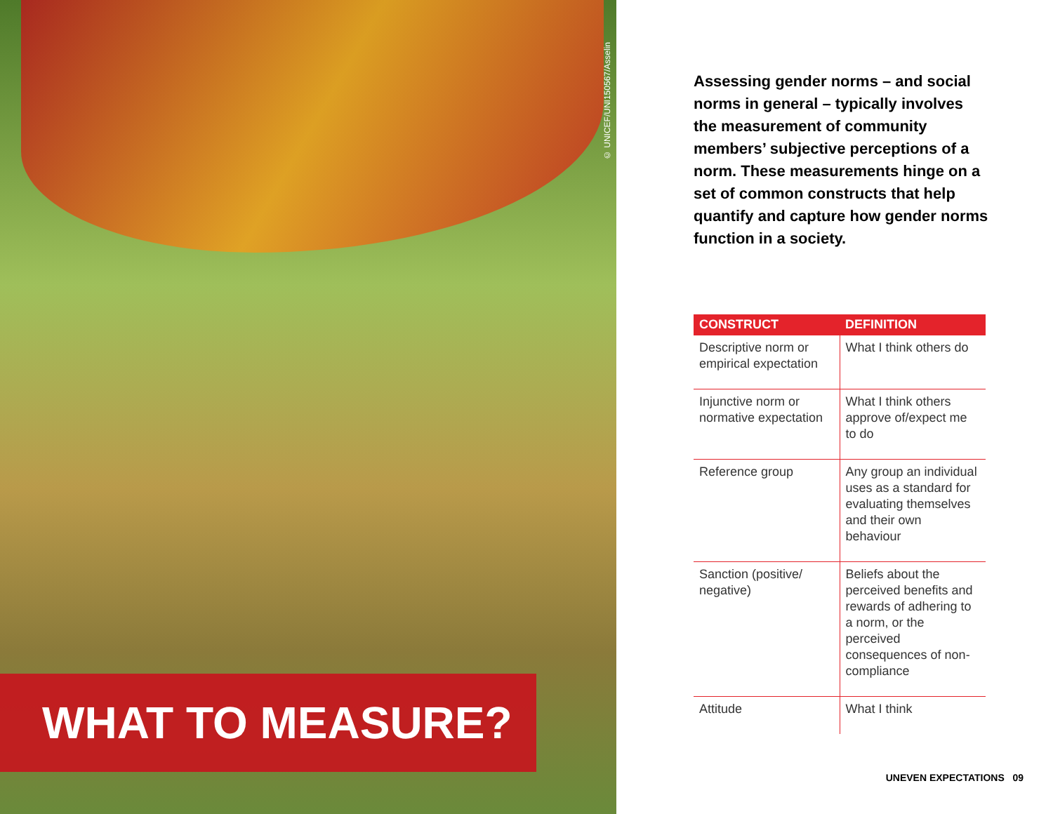© UNICEF/UNI150567/Asselin
WHAT TO MEASURE?
Assessing gender norms – and social norms in general – typically involves the measurement of community members’ subjective perceptions of a norm. These measurements hinge on a set of common constructs that help quantify and capture how gender norms function in a society.
| CONSTRUCT | DEFINITION |
| --- | --- |
| Descriptive norm or empirical expectation | What I think others do |
| Injunctive norm or normative expectation | What I think others approve of/expect me to do |
| Reference group | Any group an individual uses as a standard for evaluating themselves and their own behaviour |
| Sanction (positive/ negative) | Beliefs about the perceived benefits and rewards of adhering to a norm, or the perceived consequences of non-compliance |
| Attitude | What I think |
UNEVEN EXPECTATIONS 09